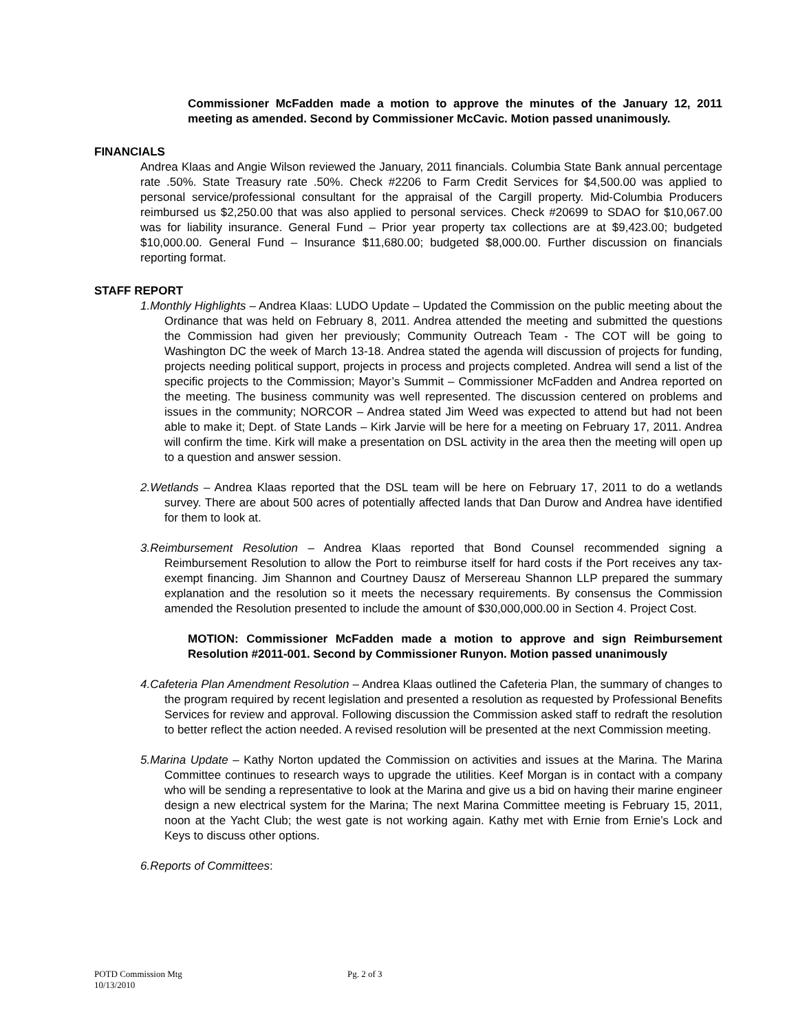Commissioner McFadden made a motion to approve the minutes of the January 12, 2011 meeting as amended. Second by Commissioner McCavic. Motion passed unanimously.
FINANCIALS
Andrea Klaas and Angie Wilson reviewed the January, 2011 financials. Columbia State Bank annual percentage rate .50%. State Treasury rate .50%. Check #2206 to Farm Credit Services for $4,500.00 was applied to personal service/professional consultant for the appraisal of the Cargill property. Mid-Columbia Producers reimbursed us $2,250.00 that was also applied to personal services. Check #20699 to SDAO for $10,067.00 was for liability insurance. General Fund – Prior year property tax collections are at $9,423.00; budgeted $10,000.00. General Fund – Insurance $11,680.00; budgeted $8,000.00. Further discussion on financials reporting format.
STAFF REPORT
1.Monthly Highlights – Andrea Klaas: LUDO Update – Updated the Commission on the public meeting about the Ordinance that was held on February 8, 2011. Andrea attended the meeting and submitted the questions the Commission had given her previously; Community Outreach Team - The COT will be going to Washington DC the week of March 13-18. Andrea stated the agenda will discussion of projects for funding, projects needing political support, projects in process and projects completed. Andrea will send a list of the specific projects to the Commission; Mayor’s Summit – Commissioner McFadden and Andrea reported on the meeting. The business community was well represented. The discussion centered on problems and issues in the community; NORCOR – Andrea stated Jim Weed was expected to attend but had not been able to make it; Dept. of State Lands – Kirk Jarvie will be here for a meeting on February 17, 2011. Andrea will confirm the time. Kirk will make a presentation on DSL activity in the area then the meeting will open up to a question and answer session.
2.Wetlands – Andrea Klaas reported that the DSL team will be here on February 17, 2011 to do a wetlands survey. There are about 500 acres of potentially affected lands that Dan Durow and Andrea have identified for them to look at.
3.Reimbursement Resolution – Andrea Klaas reported that Bond Counsel recommended signing a Reimbursement Resolution to allow the Port to reimburse itself for hard costs if the Port receives any tax-exempt financing. Jim Shannon and Courtney Dausz of Mersereau Shannon LLP prepared the summary explanation and the resolution so it meets the necessary requirements. By consensus the Commission amended the Resolution presented to include the amount of $30,000,000.00 in Section 4. Project Cost.
MOTION: Commissioner McFadden made a motion to approve and sign Reimbursement Resolution #2011-001. Second by Commissioner Runyon. Motion passed unanimously
4.Cafeteria Plan Amendment Resolution – Andrea Klaas outlined the Cafeteria Plan, the summary of changes to the program required by recent legislation and presented a resolution as requested by Professional Benefits Services for review and approval. Following discussion the Commission asked staff to redraft the resolution to better reflect the action needed. A revised resolution will be presented at the next Commission meeting.
5.Marina Update – Kathy Norton updated the Commission on activities and issues at the Marina. The Marina Committee continues to research ways to upgrade the utilities. Keef Morgan is in contact with a company who will be sending a representative to look at the Marina and give us a bid on having their marine engineer design a new electrical system for the Marina; The next Marina Committee meeting is February 15, 2011, noon at the Yacht Club; the west gate is not working again. Kathy met with Ernie from Ernie’s Lock and Keys to discuss other options.
6.Reports of Committees:
POTD Commission Mtg Pg. 2 of 3
10/13/2010